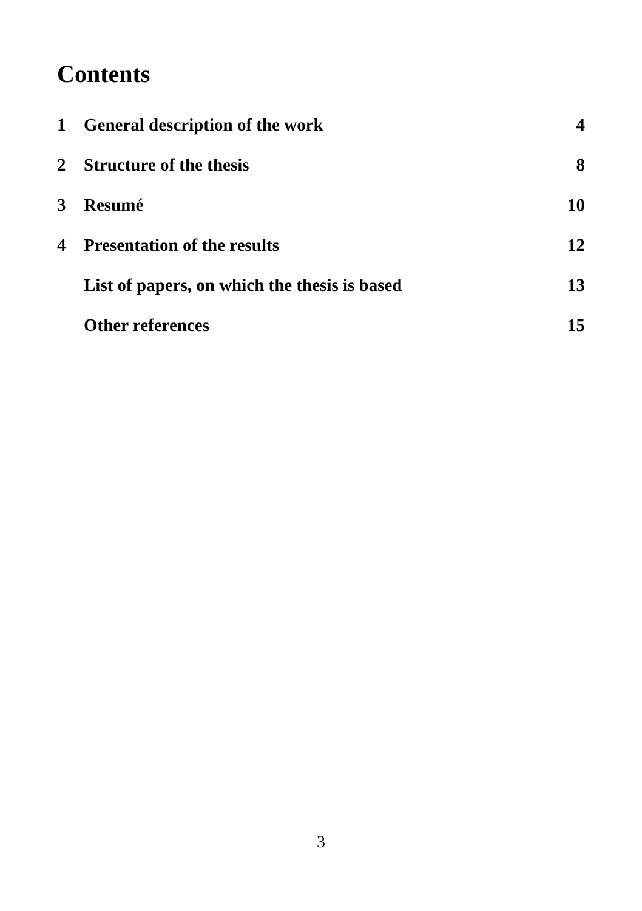Contents
1 General description of the work 4
2 Structure of the thesis 8
3 Resumé 10
4 Presentation of the results 12
List of papers, on which the thesis is based 13
Other references 15
3